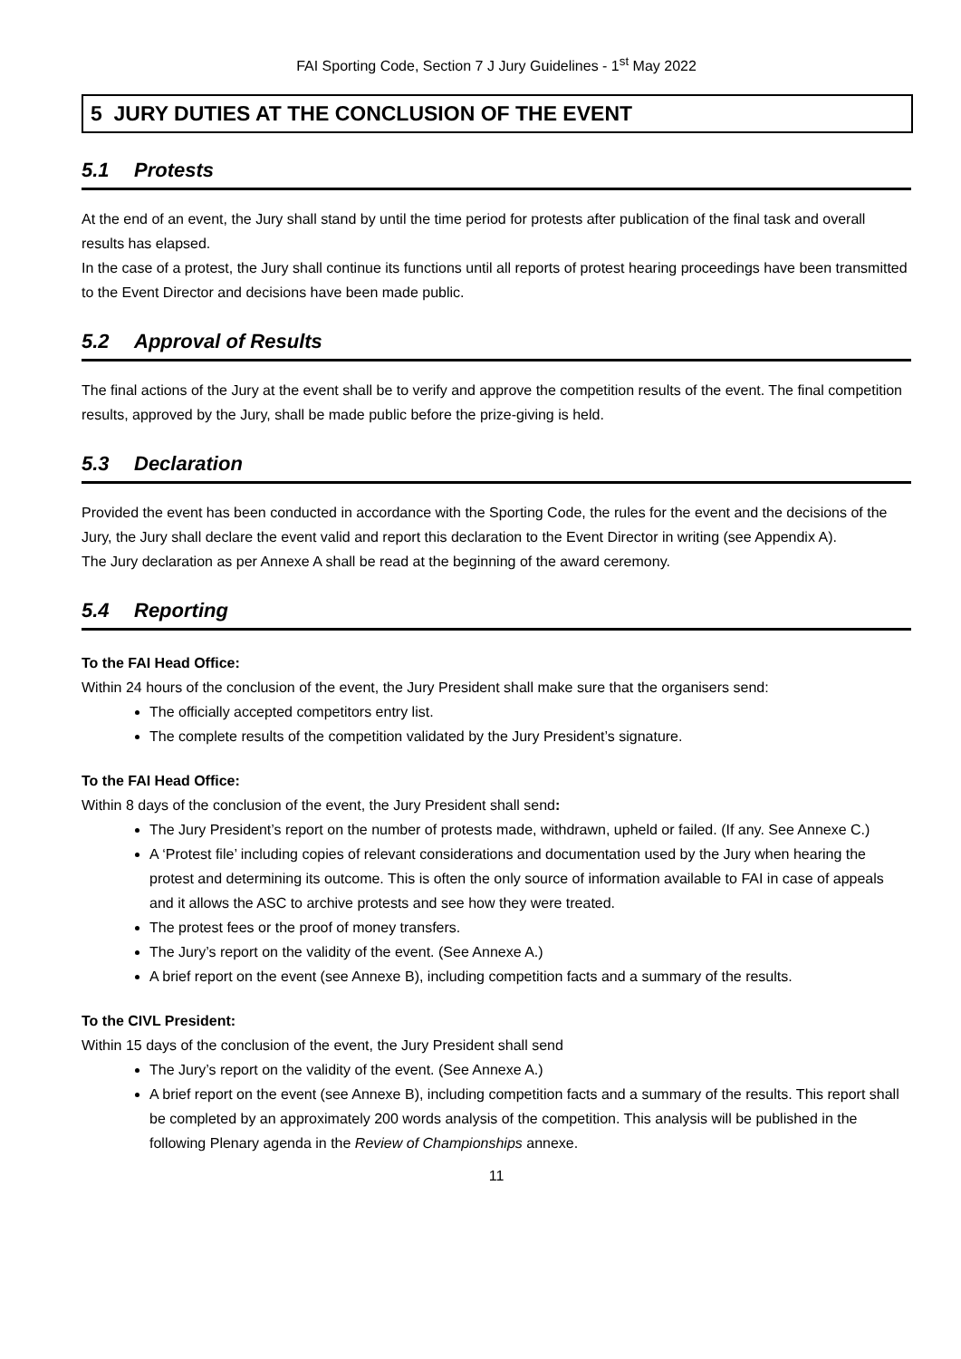FAI Sporting Code, Section 7 J Jury Guidelines - 1<sup>st</sup> May 2022
5 JURY DUTIES AT THE CONCLUSION OF THE EVENT
5.1 Protests
At the end of an event, the Jury shall stand by until the time period for protests after publication of the final task and overall results has elapsed.
In the case of a protest, the Jury shall continue its functions until all reports of protest hearing proceedings have been transmitted to the Event Director and decisions have been made public.
5.2 Approval of Results
The final actions of the Jury at the event shall be to verify and approve the competition results of the event. The final competition results, approved by the Jury, shall be made public before the prize-giving is held.
5.3 Declaration
Provided the event has been conducted in accordance with the Sporting Code, the rules for the event and the decisions of the Jury, the Jury shall declare the event valid and report this declaration to the Event Director in writing (see Appendix A).
The Jury declaration as per Annexe A shall be read at the beginning of the award ceremony.
5.4 Reporting
To the FAI Head Office:
Within 24 hours of the conclusion of the event, the Jury President shall make sure that the organisers send:
The officially accepted competitors entry list.
The complete results of the competition validated by the Jury President’s signature.
To the FAI Head Office:
Within 8 days of the conclusion of the event, the Jury President shall send:
The Jury President’s report on the number of protests made, withdrawn, upheld or failed. (If any. See Annexe C.)
A ‘Protest file’ including copies of relevant considerations and documentation used by the Jury when hearing the protest and determining its outcome. This is often the only source of information available to FAI in case of appeals and it allows the ASC to archive protests and see how they were treated.
The protest fees or the proof of money transfers.
The Jury’s report on the validity of the event. (See Annexe A.)
A brief report on the event (see Annexe B), including competition facts and a summary of the results.
To the CIVL President:
Within 15 days of the conclusion of the event, the Jury President shall send
The Jury’s report on the validity of the event. (See Annexe A.)
A brief report on the event (see Annexe B), including competition facts and a summary of the results. This report shall be completed by an approximately 200 words analysis of the competition. This analysis will be published in the following Plenary agenda in the Review of Championships annexe.
11